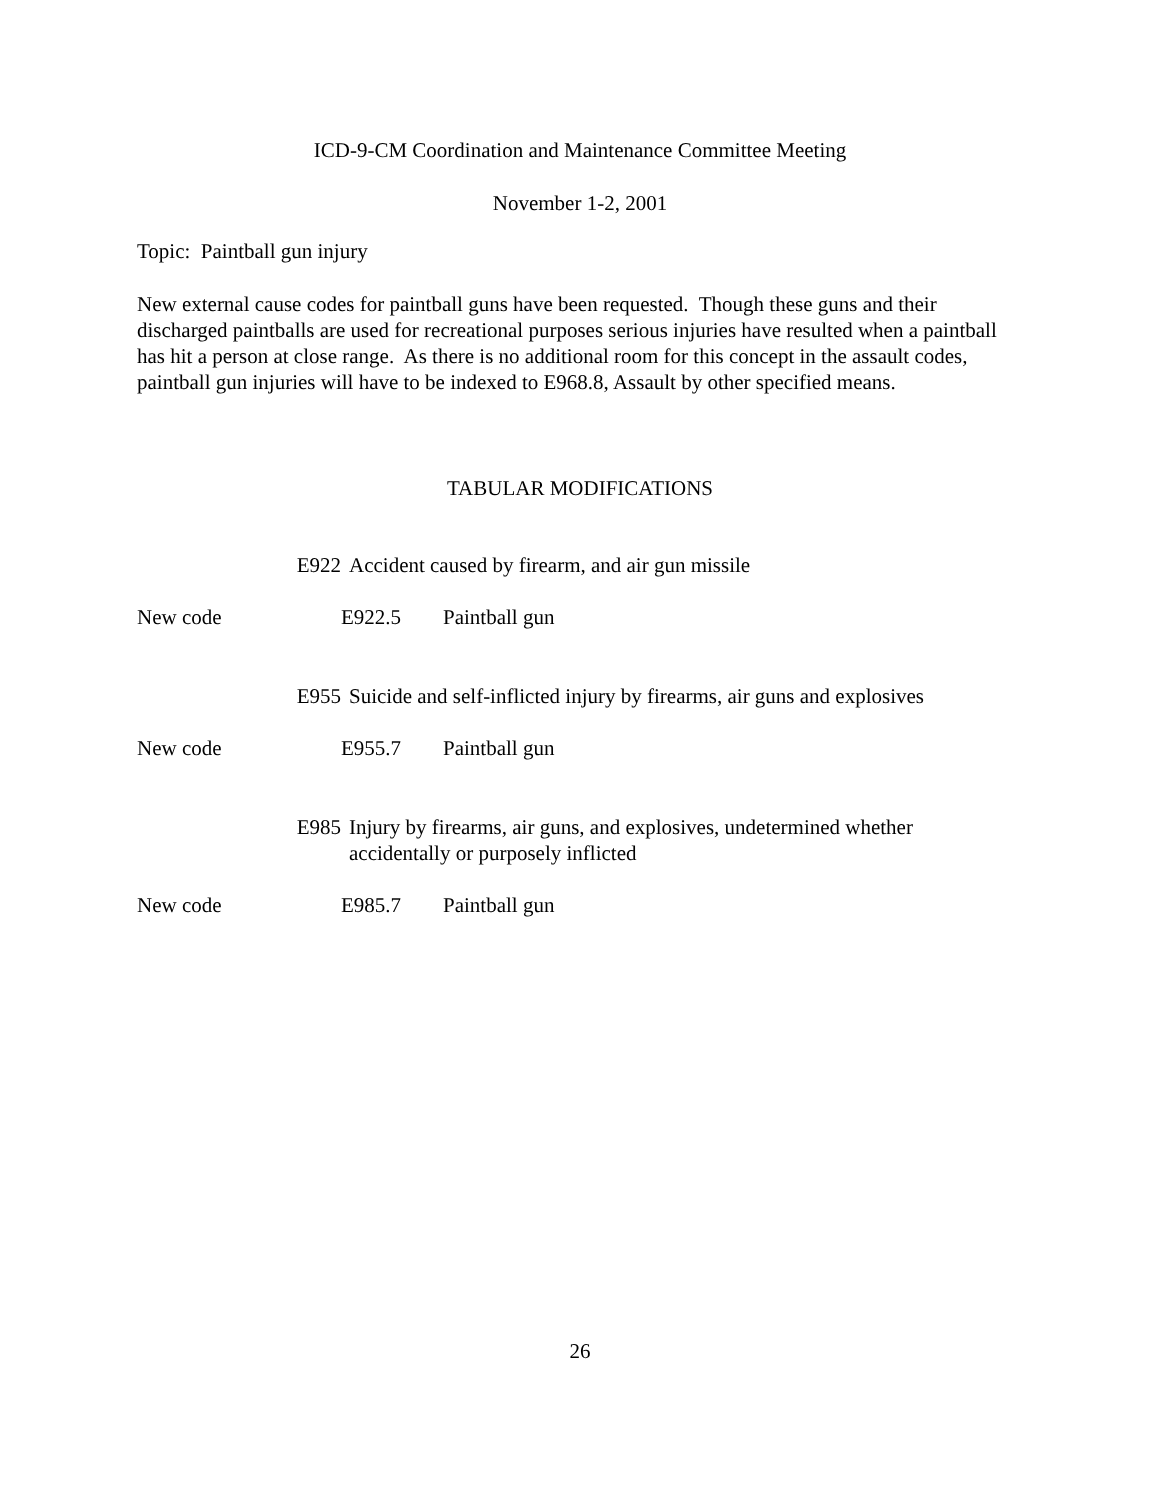ICD-9-CM Coordination and Maintenance Committee Meeting
November 1-2, 2001
Topic: Paintball gun injury
New external cause codes for paintball guns have been requested. Though these guns and their discharged paintballs are used for recreational purposes serious injuries have resulted when a paintball has hit a person at close range. As there is no additional room for this concept in the assault codes, paintball gun injuries will have to be indexed to E968.8, Assault by other specified means.
TABULAR MODIFICATIONS
E922 Accident caused by firearm, and air gun missile
New code E922.5 Paintball gun
E955 Suicide and self-inflicted injury by firearms, air guns and explosives
New code E955.7 Paintball gun
E985 Injury by firearms, air guns, and explosives, undetermined whether
accidentally or purposely inflicted
New code E985.7 Paintball gun
26